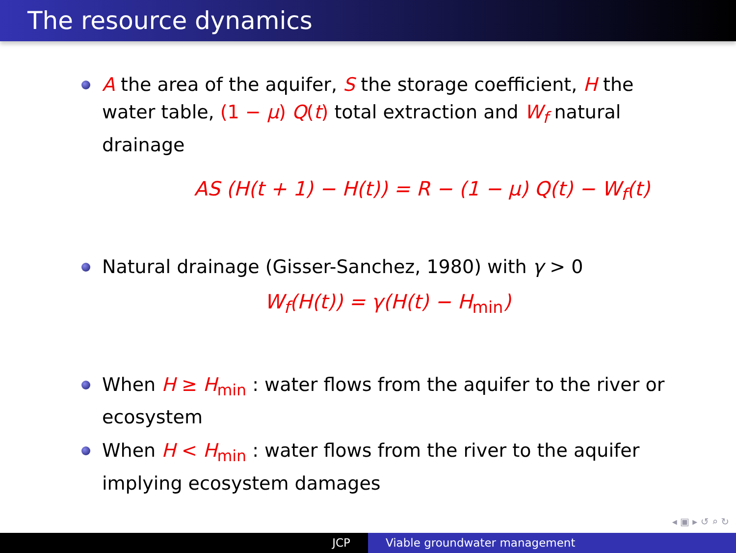The resource dynamics
A the area of the aquifer, S the storage coefficient, H the water table, (1 − μ) Q(t) total extraction and W<sub>f</sub> natural drainage
AS (H(t + 1) − H(t)) = R − (1 − μ) Q(t) − W<sub>f</sub>(t)
Natural drainage (Gisser-Sanchez, 1980) with γ > 0
W<sub>f</sub>(H(t)) = γ(H(t) − H<sub>min</sub>)
When H ≥ H<sub>min</sub> : water flows from the aquifer to the river or ecosystem
When H < H<sub>min</sub> : water flows from the river to the aquifer implying ecosystem damages
◂ ▣ ▸ ↺ ⌕ ↻
JCP Viable groundwater management